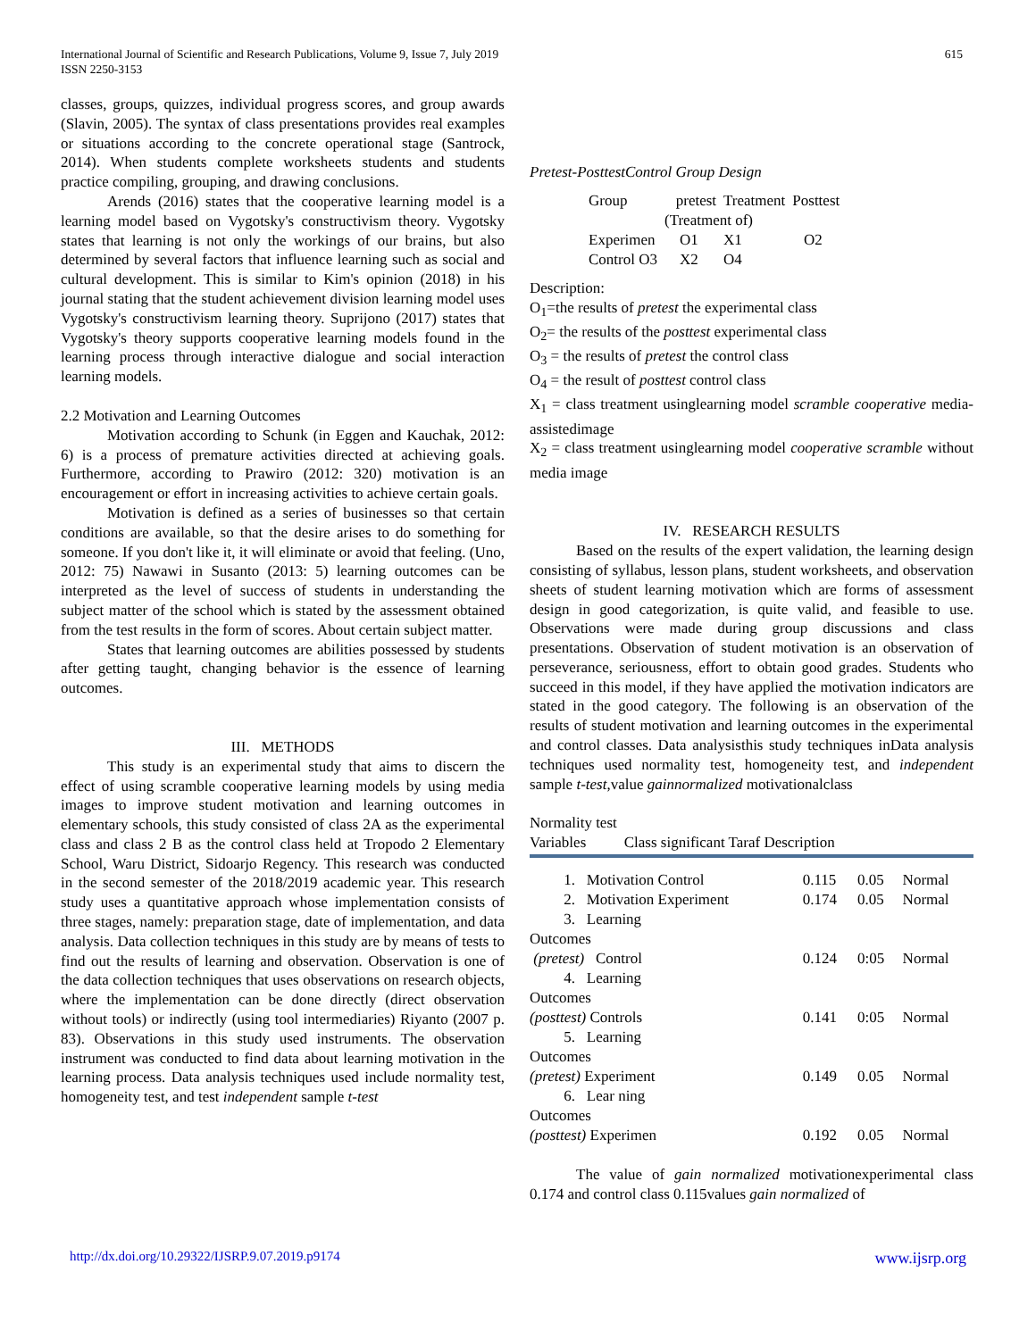International Journal of Scientific and Research Publications, Volume 9, Issue 7, July 2019
ISSN 2250-3153
615
classes, groups, quizzes, individual progress scores, and group awards (Slavin, 2005). The syntax of class presentations provides real examples or situations according to the concrete operational stage (Santrock, 2014). When students complete worksheets students and students practice compiling, grouping, and drawing conclusions.
Arends (2016) states that the cooperative learning model is a learning model based on Vygotsky's constructivism theory. Vygotsky states that learning is not only the workings of our brains, but also determined by several factors that influence learning such as social and cultural development. This is similar to Kim's opinion (2018) in his journal stating that the student achievement division learning model uses Vygotsky's constructivism learning theory. Suprijono (2017) states that Vygotsky's theory supports cooperative learning models found in the learning process through interactive dialogue and social interaction learning models.
2.2 Motivation and Learning Outcomes
Motivation according to Schunk (in Eggen and Kauchak, 2012: 6) is a process of premature activities directed at achieving goals. Furthermore, according to Prawiro (2012: 320) motivation is an encouragement or effort in increasing activities to achieve certain goals.
Motivation is defined as a series of businesses so that certain conditions are available, so that the desire arises to do something for someone. If you don't like it, it will eliminate or avoid that feeling. (Uno, 2012: 75) Nawawi in Susanto (2013: 5) learning outcomes can be interpreted as the level of success of students in understanding the subject matter of the school which is stated by the assessment obtained from the test results in the form of scores. About certain subject matter.
States that learning outcomes are abilities possessed by students after getting taught, changing behavior is the essence of learning outcomes.
III. METHODS
This study is an experimental study that aims to discern the effect of using scramble cooperative learning models by using media images to improve student motivation and learning outcomes in elementary schools, this study consisted of class 2A as the experimental class and class 2 B as the control class held at Tropodo 2 Elementary School, Waru District, Sidoarjo Regency. This research was conducted in the second semester of the 2018/2019 academic year. This research study uses a quantitative approach whose implementation consists of three stages, namely: preparation stage, date of implementation, and data analysis. Data collection techniques in this study are by means of tests to find out the results of learning and observation. Observation is one of the data collection techniques that uses observations on research objects, where the implementation can be done directly (direct observation without tools) or indirectly (using tool intermediaries) Riyanto (2007 p. 83). Observations in this study used instruments. The observation instrument was conducted to find data about learning motivation in the learning process. Data analysis techniques used include normality test, homogeneity test, and test independent sample t-test
Pretest-PosttestControl Group Design
| Group | pretest | Treatment | Posttest |
| | (Treatment of) | | |
| Experimen | O1 | X1 | O2 |
| Control O3 | X2 | O4 | |
Description:
O<sub>1</sub>=the results of pretest the experimental class
O<sub>2</sub>= the results of the posttest experimental class
O<sub>3</sub> = the results of pretest the control class
O<sub>4</sub> = the result of posttest control class
X<sub>1</sub> = class treatment usinglearning model scramble cooperative media-assistedimage
X<sub>2</sub> = class treatment usinglearning model cooperative scramble without media image
IV. RESEARCH RESULTS
Based on the results of the expert validation, the learning design consisting of syllabus, lesson plans, student worksheets, and observation sheets of student learning motivation which are forms of assessment design in good categorization, is quite valid, and feasible to use. Observations were made during group discussions and class presentations. Observation of student motivation is an observation of perseverance, seriousness, effort to obtain good grades. Students who succeed in this model, if they have applied the motivation indicators are stated in the good category. The following is an observation of the results of student motivation and learning outcomes in the experimental and control classes. Data analysisthis study techniques inData analysis techniques used normality test, homogeneity test, and independent sample t-test,value gainnormalized motivationalclass
Normality test
Variables Class significant Taraf Description
| 1. Motivation Control | 0.115 | 0.05 | Normal |
| 2. Motivation Experiment | 0.174 | 0.05 | Normal |
| 3. Learning Outcomes | | | |
| (pretest) Control | 0.124 | 0:05 | Normal |
| 4. Learning Outcomes | | | |
| (posttest) Controls | 0.141 | 0:05 | Normal |
| 5. Learning Outcomes | | | |
| (pretest) Experiment | 0.149 | 0.05 | Normal |
| 6. Lear ning Outcomes | | | |
| (posttest) Experimen | 0.192 | 0.05 | Normal |
The value of gain normalized motivationexperimental class 0.174 and control class 0.115values gain normalized of
http://dx.doi.org/10.29322/IJSRP.9.07.2019.p9174 www.ijsrp.org